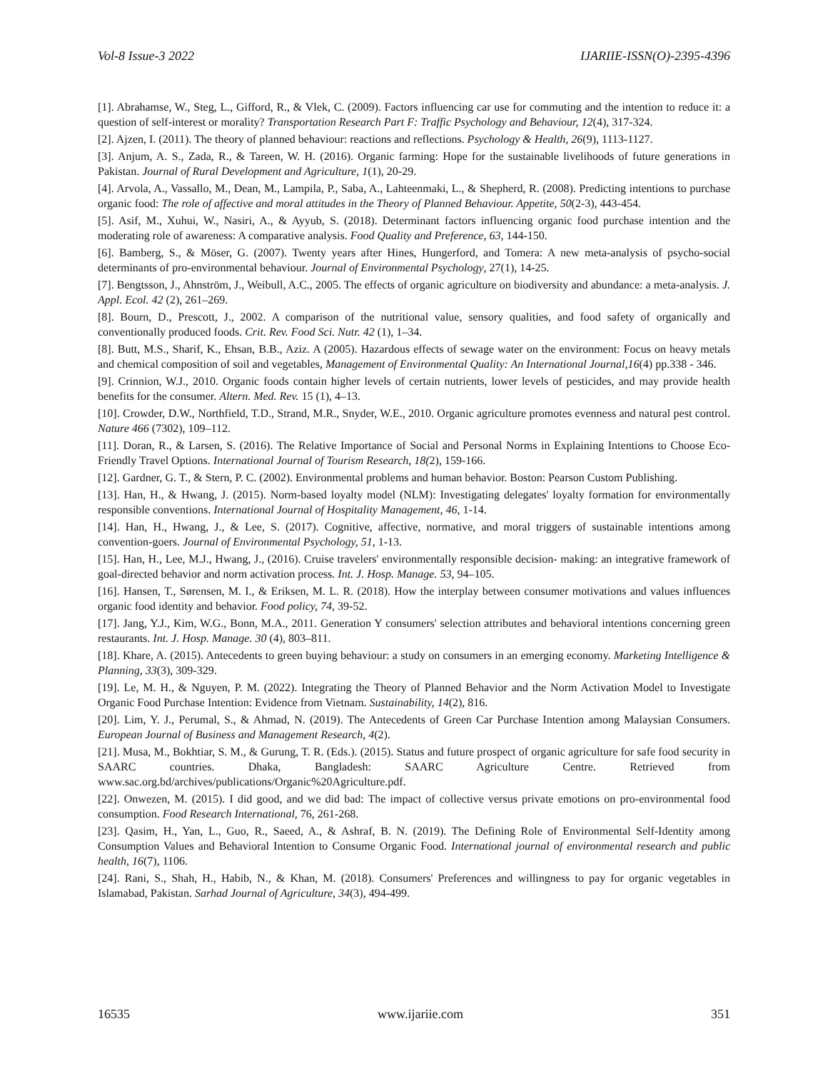Vol-8 Issue-3 2022 IJARIIE-ISSN(O)-2395-4396
[1]. Abrahamse, W., Steg, L., Gifford, R., & Vlek, C. (2009). Factors influencing car use for commuting and the intention to reduce it: a question of self-interest or morality? Transportation Research Part F: Traffic Psychology and Behaviour, 12(4), 317-324.
[2]. Ajzen, I. (2011). The theory of planned behaviour: reactions and reflections. Psychology & Health, 26(9), 1113-1127.
[3]. Anjum, A. S., Zada, R., & Tareen, W. H. (2016). Organic farming: Hope for the sustainable livelihoods of future generations in Pakistan. Journal of Rural Development and Agriculture, 1(1), 20-29.
[4]. Arvola, A., Vassallo, M., Dean, M., Lampila, P., Saba, A., Lahteenmaki, L., & Shepherd, R. (2008). Predicting intentions to purchase organic food: The role of affective and moral attitudes in the Theory of Planned Behaviour. Appetite, 50(2-3), 443-454.
[5]. Asif, M., Xuhui, W., Nasiri, A., & Ayyub, S. (2018). Determinant factors influencing organic food purchase intention and the moderating role of awareness: A comparative analysis. Food Quality and Preference, 63, 144-150.
[6]. Bamberg, S., & Möser, G. (2007). Twenty years after Hines, Hungerford, and Tomera: A new meta-analysis of psycho-social determinants of pro-environmental behaviour. Journal of Environmental Psychology, 27(1), 14-25.
[7]. Bengtsson, J., Ahnström, J., Weibull, A.C., 2005. The effects of organic agriculture on biodiversity and abundance: a meta-analysis. J. Appl. Ecol. 42 (2), 261–269.
[8]. Bourn, D., Prescott, J., 2002. A comparison of the nutritional value, sensory qualities, and food safety of organically and conventionally produced foods. Crit. Rev. Food Sci. Nutr. 42 (1), 1–34.
[8]. Butt, M.S., Sharif, K., Ehsan, B.B., Aziz. A (2005). Hazardous effects of sewage water on the environment: Focus on heavy metals and chemical composition of soil and vegetables, Management of Environmental Quality: An International Journal,16(4) pp.338 - 346.
[9]. Crinnion, W.J., 2010. Organic foods contain higher levels of certain nutrients, lower levels of pesticides, and may provide health benefits for the consumer. Altern. Med. Rev. 15 (1), 4–13.
[10]. Crowder, D.W., Northfield, T.D., Strand, M.R., Snyder, W.E., 2010. Organic agriculture promotes evenness and natural pest control. Nature 466 (7302), 109–112.
[11]. Doran, R., & Larsen, S. (2016). The Relative Importance of Social and Personal Norms in Explaining Intentions to Choose Eco-Friendly Travel Options. International Journal of Tourism Research, 18(2), 159-166.
[12]. Gardner, G. T., & Stern, P. C. (2002). Environmental problems and human behavior. Boston: Pearson Custom Publishing.
[13]. Han, H., & Hwang, J. (2015). Norm-based loyalty model (NLM): Investigating delegates' loyalty formation for environmentally responsible conventions. International Journal of Hospitality Management, 46, 1-14.
[14]. Han, H., Hwang, J., & Lee, S. (2017). Cognitive, affective, normative, and moral triggers of sustainable intentions among convention-goers. Journal of Environmental Psychology, 51, 1-13.
[15]. Han, H., Lee, M.J., Hwang, J., (2016). Cruise travelers' environmentally responsible decision- making: an integrative framework of goal-directed behavior and norm activation process. Int. J. Hosp. Manage. 53, 94–105.
[16]. Hansen, T., Sørensen, M. I., & Eriksen, M. L. R. (2018). How the interplay between consumer motivations and values influences organic food identity and behavior. Food policy, 74, 39-52.
[17]. Jang, Y.J., Kim, W.G., Bonn, M.A., 2011. Generation Y consumers' selection attributes and behavioral intentions concerning green restaurants. Int. J. Hosp. Manage. 30 (4), 803–811.
[18]. Khare, A. (2015). Antecedents to green buying behaviour: a study on consumers in an emerging economy. Marketing Intelligence & Planning, 33(3), 309-329.
[19]. Le, M. H., & Nguyen, P. M. (2022). Integrating the Theory of Planned Behavior and the Norm Activation Model to Investigate Organic Food Purchase Intention: Evidence from Vietnam. Sustainability, 14(2), 816.
[20]. Lim, Y. J., Perumal, S., & Ahmad, N. (2019). The Antecedents of Green Car Purchase Intention among Malaysian Consumers. European Journal of Business and Management Research, 4(2).
[21]. Musa, M., Bokhtiar, S. M., & Gurung, T. R. (Eds.). (2015). Status and future prospect of organic agriculture for safe food security in SAARC countries. Dhaka, Bangladesh: SAARC Agriculture Centre. Retrieved from www.sac.org.bd/archives/publications/Organic%20Agriculture.pdf.
[22]. Onwezen, M. (2015). I did good, and we did bad: The impact of collective versus private emotions on pro-environmental food consumption. Food Research International, 76, 261-268.
[23]. Qasim, H., Yan, L., Guo, R., Saeed, A., & Ashraf, B. N. (2019). The Defining Role of Environmental Self-Identity among Consumption Values and Behavioral Intention to Consume Organic Food. International journal of environmental research and public health, 16(7), 1106.
[24]. Rani, S., Shah, H., Habib, N., & Khan, M. (2018). Consumers' Preferences and willingness to pay for organic vegetables in Islamabad, Pakistan. Sarhad Journal of Agriculture, 34(3), 494-499.
16535 www.ijariie.com 351